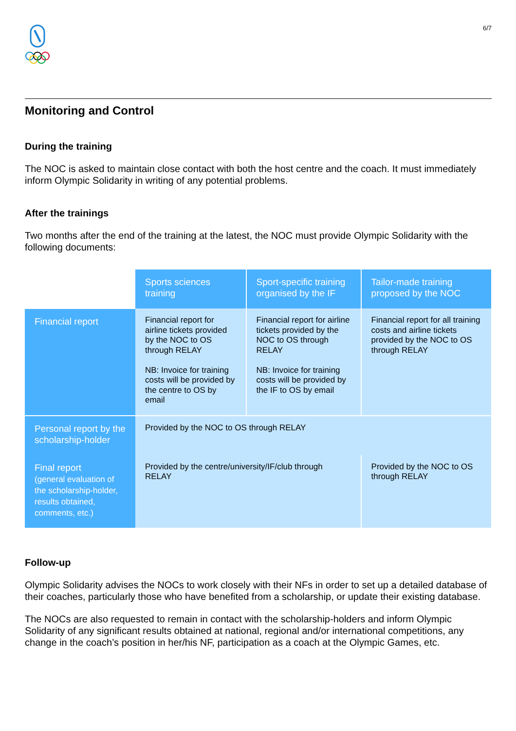6/7
Monitoring and Control
During the training
The NOC is asked to maintain close contact with both the host centre and the coach. It must immediately inform Olympic Solidarity in writing of any potential problems.
After the trainings
Two months after the end of the training at the latest, the NOC must provide Olympic Solidarity with the following documents:
| | Sports sciences training | Sport-specific training organised by the IF | Tailor-made training proposed by the NOC |
| Financial report | Financial report for airline tickets provided by the NOC to OS through RELAY NB: Invoice for training costs will be provided by the centre to OS by email | Financial report for airline tickets provided by the NOC to OS through RELAY NB: Invoice for training costs will be provided by the IF to OS by email | Financial report for all training costs and airline tickets provided by the NOC to OS through RELAY |
| Personal report by the scholarship-holder | Provided by the NOC to OS through RELAY | | |
| Final report (general evaluation of the scholarship-holder, results obtained, comments, etc.) | Provided by the centre/university/IF/club through RELAY | | Provided by the NOC to OS through RELAY |
Follow-up
Olympic Solidarity advises the NOCs to work closely with their NFs in order to set up a detailed database of their coaches, particularly those who have benefited from a scholarship, or update their existing database.
The NOCs are also requested to remain in contact with the scholarship-holders and inform Olympic Solidarity of any significant results obtained at national, regional and/or international competitions, any change in the coach’s position in her/his NF, participation as a coach at the Olympic Games, etc.